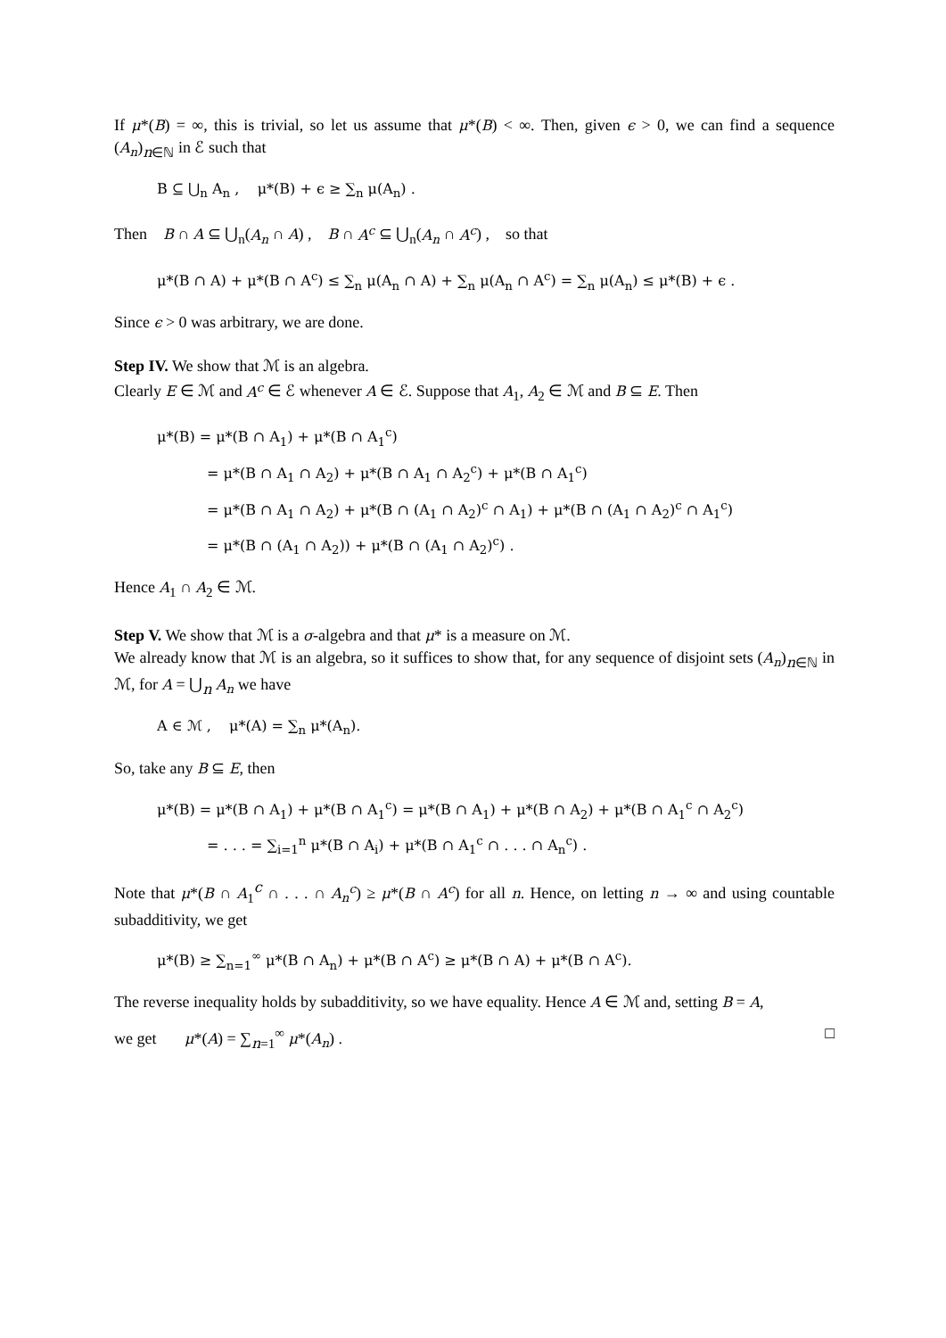If μ*(B) = ∞, this is trivial, so let us assume that μ*(B) < ∞. Then, given ϵ > 0, we can find a sequence (A<sub>n</sub>)<sub>n∈ℕ</sub> in ℰ such that
B ⊆ ⋃<sub>n</sub> A<sub>n</sub> , μ*(B) + ϵ ≥ ∑<sub>n</sub> μ(A<sub>n</sub>) .
Then B ∩ A ⊆ ⋃<sub>n</sub>(A<sub>n</sub> ∩ A) , B ∩ A<sup>c</sup> ⊆ ⋃<sub>n</sub>(A<sub>n</sub> ∩ A<sup>c</sup>) , so that
μ*(B ∩ A) + μ*(B ∩ A<sup>c</sup>) ≤ ∑<sub>n</sub> μ(A<sub>n</sub> ∩ A) + ∑<sub>n</sub> μ(A<sub>n</sub> ∩ A<sup>c</sup>) = ∑<sub>n</sub> μ(A<sub>n</sub>) ≤ μ*(B) + ϵ .
Since ϵ > 0 was arbitrary, we are done.
Step IV. We show that ℳ is an algebra.
Clearly E ∈ ℳ and A<sup>c</sup> ∈ ℰ whenever A ∈ ℰ. Suppose that A<sub>1</sub>, A<sub>2</sub> ∈ ℳ and B ⊆ E. Then
μ*(B) = μ*(B ∩ A<sub>1</sub>) + μ*(B ∩ A<sub>1</sub><sup>c</sup>)
= μ*(B ∩ A<sub>1</sub> ∩ A<sub>2</sub>) + μ*(B ∩ A<sub>1</sub> ∩ A<sub>2</sub><sup>c</sup>) + μ*(B ∩ A<sub>1</sub><sup>c</sup>)
= μ*(B ∩ A<sub>1</sub> ∩ A<sub>2</sub>) + μ*(B ∩ (A<sub>1</sub> ∩ A<sub>2</sub>)<sup>c</sup> ∩ A<sub>1</sub>) + μ*(B ∩ (A<sub>1</sub> ∩ A<sub>2</sub>)<sup>c</sup> ∩ A<sub>1</sub><sup>c</sup>)
= μ*(B ∩ (A<sub>1</sub> ∩ A<sub>2</sub>)) + μ*(B ∩ (A<sub>1</sub> ∩ A<sub>2</sub>)<sup>c</sup>) .
Hence A<sub>1</sub> ∩ A<sub>2</sub> ∈ ℳ.
Step V. We show that ℳ is a σ-algebra and that μ* is a measure on ℳ.
We already know that ℳ is an algebra, so it suffices to show that, for any sequence of disjoint sets (A<sub>n</sub>)<sub>n∈ℕ</sub> in ℳ, for A = ⋃<sub>n</sub> A<sub>n</sub> we have
A ∈ ℳ , μ*(A) = ∑<sub>n</sub> μ*(A<sub>n</sub>).
So, take any B ⊆ E, then
μ*(B) = μ*(B ∩ A<sub>1</sub>) + μ*(B ∩ A<sub>1</sub><sup>c</sup>) = μ*(B ∩ A<sub>1</sub>) + μ*(B ∩ A<sub>2</sub>) + μ*(B ∩ A<sub>1</sub><sup>c</sup> ∩ A<sub>2</sub><sup>c</sup>)
= . . . = ∑<sub>i=1</sub><sup>n</sup> μ*(B ∩ A<sub>i</sub>) + μ*(B ∩ A<sub>1</sub><sup>c</sup> ∩ . . . ∩ A<sub>n</sub><sup>c</sup>) .
Note that μ*(B ∩ A<sub>1</sub><sup>c</sup> ∩ . . . ∩ A<sub>n</sub><sup>c</sup>) ≥ μ*(B ∩ A<sup>c</sup>) for all n. Hence, on letting n → ∞ and using countable subadditivity, we get
μ*(B) ≥ ∑<sub>n=1</sub><sup>∞</sup> μ*(B ∩ A<sub>n</sub>) + μ*(B ∩ A<sup>c</sup>) ≥ μ*(B ∩ A) + μ*(B ∩ A<sup>c</sup>).
The reverse inequality holds by subadditivity, so we have equality. Hence A ∈ ℳ and, setting B = A,
we get μ*(A) = ∑<sub>n=1</sub><sup>∞</sup> μ*(A<sub>n</sub>) . □